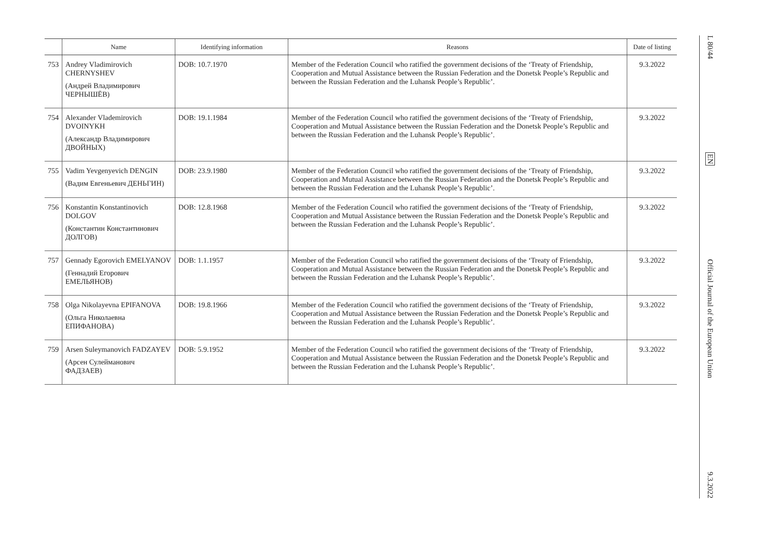| | Name | Identifying information | Reasons | Date of listing |
| --- | --- | --- | --- | --- |
| 753 | Andrey Vladimirovich CHERNYSHEV (Андрей Владимирович ЧЕРНЫШЁВ) | DOB: 10.7.1970 | Member of the Federation Council who ratified the government decisions of the ‘Treaty of Friendship, Cooperation and Mutual Assistance between the Russian Federation and the Donetsk People’s Republic and between the Russian Federation and the Luhansk People’s Republic’. | 9.3.2022 |
| 754 | Alexander Vlademirovich DVOINYKH (Александр Владимирович ДВОЙНЫХ) | DOB: 19.1.1984 | Member of the Federation Council who ratified the government decisions of the ‘Treaty of Friendship, Cooperation and Mutual Assistance between the Russian Federation and the Donetsk People’s Republic and between the Russian Federation and the Luhansk People’s Republic’. | 9.3.2022 |
| 755 | Vadim Yevgenyevich DENGIN (Вадим Евгеньевич ДЕНЬГИН) | DOB: 23.9.1980 | Member of the Federation Council who ratified the government decisions of the ‘Treaty of Friendship, Cooperation and Mutual Assistance between the Russian Federation and the Donetsk People’s Republic and between the Russian Federation and the Luhansk People’s Republic’. | 9.3.2022 |
| 756 | Konstantin Konstantinovich DOLGOV (Константин Константинович ДОЛГОВ) | DOB: 12.8.1968 | Member of the Federation Council who ratified the government decisions of the ‘Treaty of Friendship, Cooperation and Mutual Assistance between the Russian Federation and the Donetsk People’s Republic and between the Russian Federation and the Luhansk People’s Republic’. | 9.3.2022 |
| 757 | Gennady Egorovich EMELYANOV (Геннадий Егорович ЕМЕЛЬЯНОВ) | DOB: 1.1.1957 | Member of the Federation Council who ratified the government decisions of the ‘Treaty of Friendship, Cooperation and Mutual Assistance between the Russian Federation and the Donetsk People’s Republic and between the Russian Federation and the Luhansk People’s Republic’. | 9.3.2022 |
| 758 | Olga Nikolayevna EPIFANOVA (Ольга Николаевна ЕПИФАНОВА) | DOB: 19.8.1966 | Member of the Federation Council who ratified the government decisions of the ‘Treaty of Friendship, Cooperation and Mutual Assistance between the Russian Federation and the Donetsk People’s Republic and between the Russian Federation and the Luhansk People’s Republic’. | 9.3.2022 |
| 759 | Arsen Suleymanovich FADZAYEV (Арсен Сулейманович ФАДЗАЕВ) | DOB: 5.9.1952 | Member of the Federation Council who ratified the government decisions of the ‘Treaty of Friendship, Cooperation and Mutual Assistance between the Russian Federation and the Donetsk People’s Republic and between the Russian Federation and the Luhansk People’s Republic’. | 9.3.2022 |
L 80/44
EN
Official Journal of the European Union
9.3.2022